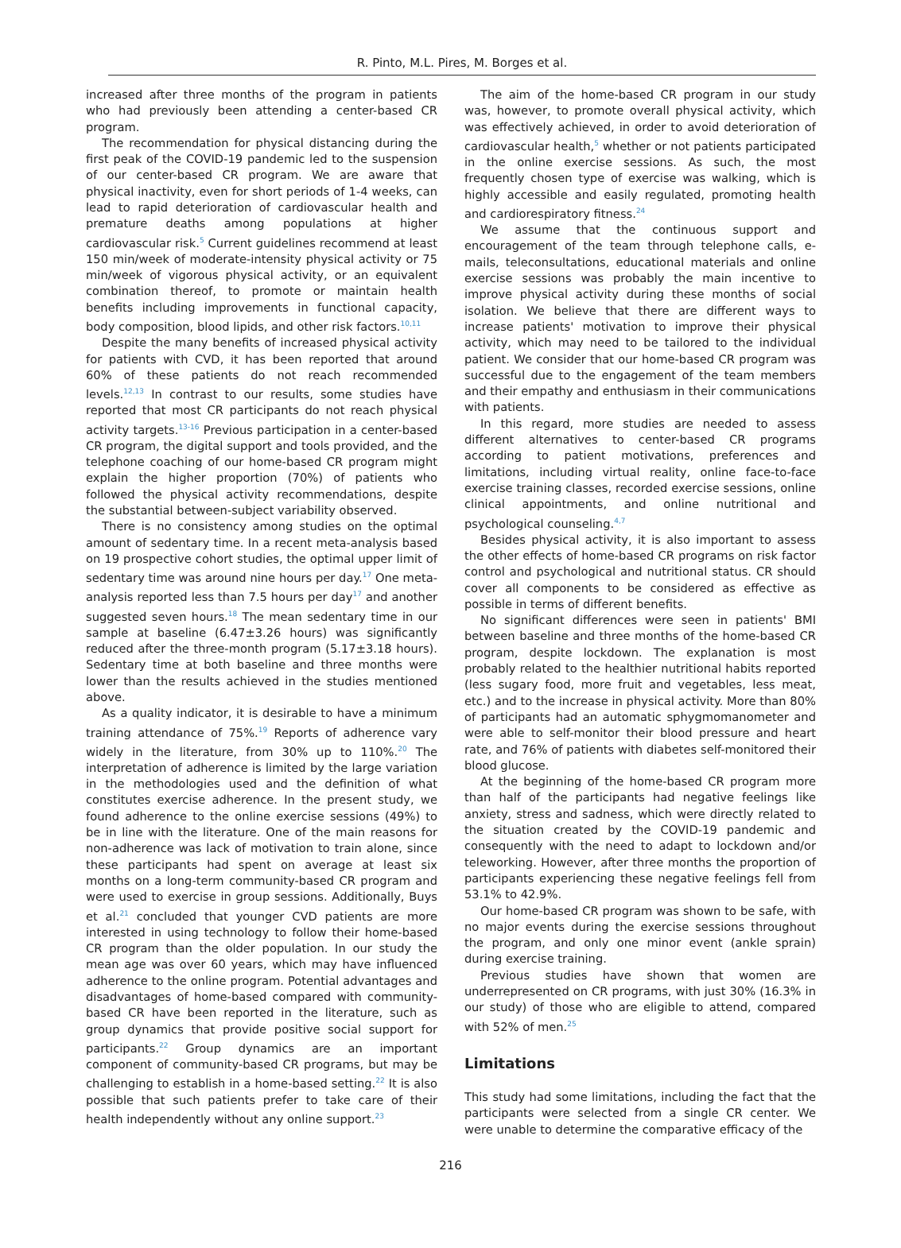R. Pinto, M.L. Pires, M. Borges et al.
increased after three months of the program in patients who had previously been attending a center-based CR program.
The recommendation for physical distancing during the first peak of the COVID-19 pandemic led to the suspension of our center-based CR program. We are aware that physical inactivity, even for short periods of 1-4 weeks, can lead to rapid deterioration of cardiovascular health and premature deaths among populations at higher cardiovascular risk.<sup>5</sup> Current guidelines recommend at least 150 min/week of moderate-intensity physical activity or 75 min/week of vigorous physical activity, or an equivalent combination thereof, to promote or maintain health benefits including improvements in functional capacity, body composition, blood lipids, and other risk factors.<sup>10,11</sup>
Despite the many benefits of increased physical activity for patients with CVD, it has been reported that around 60% of these patients do not reach recommended levels.<sup>12,13</sup> In contrast to our results, some studies have reported that most CR participants do not reach physical activity targets.<sup>13-16</sup> Previous participation in a center-based CR program, the digital support and tools provided, and the telephone coaching of our home-based CR program might explain the higher proportion (70%) of patients who followed the physical activity recommendations, despite the substantial between-subject variability observed.
There is no consistency among studies on the optimal amount of sedentary time. In a recent meta-analysis based on 19 prospective cohort studies, the optimal upper limit of sedentary time was around nine hours per day.<sup>17</sup> One meta-analysis reported less than 7.5 hours per day<sup>17</sup> and another suggested seven hours.<sup>18</sup> The mean sedentary time in our sample at baseline (6.47±3.26 hours) was significantly reduced after the three-month program (5.17±3.18 hours). Sedentary time at both baseline and three months were lower than the results achieved in the studies mentioned above.
As a quality indicator, it is desirable to have a minimum training attendance of 75%.<sup>19</sup> Reports of adherence vary widely in the literature, from 30% up to 110%.<sup>20</sup> The interpretation of adherence is limited by the large variation in the methodologies used and the definition of what constitutes exercise adherence. In the present study, we found adherence to the online exercise sessions (49%) to be in line with the literature. One of the main reasons for non-adherence was lack of motivation to train alone, since these participants had spent on average at least six months on a long-term community-based CR program and were used to exercise in group sessions. Additionally, Buys et al.<sup>21</sup> concluded that younger CVD patients are more interested in using technology to follow their home-based CR program than the older population. In our study the mean age was over 60 years, which may have influenced adherence to the online program. Potential advantages and disadvantages of home-based compared with community-based CR have been reported in the literature, such as group dynamics that provide positive social support for participants.<sup>22</sup> Group dynamics are an important component of community-based CR programs, but may be challenging to establish in a home-based setting.<sup>22</sup> It is also possible that such patients prefer to take care of their health independently without any online support.<sup>23</sup>
The aim of the home-based CR program in our study was, however, to promote overall physical activity, which was effectively achieved, in order to avoid deterioration of cardiovascular health,<sup>5</sup> whether or not patients participated in the online exercise sessions. As such, the most frequently chosen type of exercise was walking, which is highly accessible and easily regulated, promoting health and cardiorespiratory fitness.<sup>24</sup>
We assume that the continuous support and encouragement of the team through telephone calls, e-mails, teleconsultations, educational materials and online exercise sessions was probably the main incentive to improve physical activity during these months of social isolation. We believe that there are different ways to increase patients' motivation to improve their physical activity, which may need to be tailored to the individual patient. We consider that our home-based CR program was successful due to the engagement of the team members and their empathy and enthusiasm in their communications with patients.
In this regard, more studies are needed to assess different alternatives to center-based CR programs according to patient motivations, preferences and limitations, including virtual reality, online face-to-face exercise training classes, recorded exercise sessions, online clinical appointments, and online nutritional and psychological counseling.<sup>4,7</sup>
Besides physical activity, it is also important to assess the other effects of home-based CR programs on risk factor control and psychological and nutritional status. CR should cover all components to be considered as effective as possible in terms of different benefits.
No significant differences were seen in patients' BMI between baseline and three months of the home-based CR program, despite lockdown. The explanation is most probably related to the healthier nutritional habits reported (less sugary food, more fruit and vegetables, less meat, etc.) and to the increase in physical activity. More than 80% of participants had an automatic sphygmomanometer and were able to self-monitor their blood pressure and heart rate, and 76% of patients with diabetes self-monitored their blood glucose.
At the beginning of the home-based CR program more than half of the participants had negative feelings like anxiety, stress and sadness, which were directly related to the situation created by the COVID-19 pandemic and consequently with the need to adapt to lockdown and/or teleworking. However, after three months the proportion of participants experiencing these negative feelings fell from 53.1% to 42.9%.
Our home-based CR program was shown to be safe, with no major events during the exercise sessions throughout the program, and only one minor event (ankle sprain) during exercise training.
Previous studies have shown that women are underrepresented on CR programs, with just 30% (16.3% in our study) of those who are eligible to attend, compared with 52% of men.<sup>25</sup>
Limitations
This study had some limitations, including the fact that the participants were selected from a single CR center. We were unable to determine the comparative efficacy of the
216